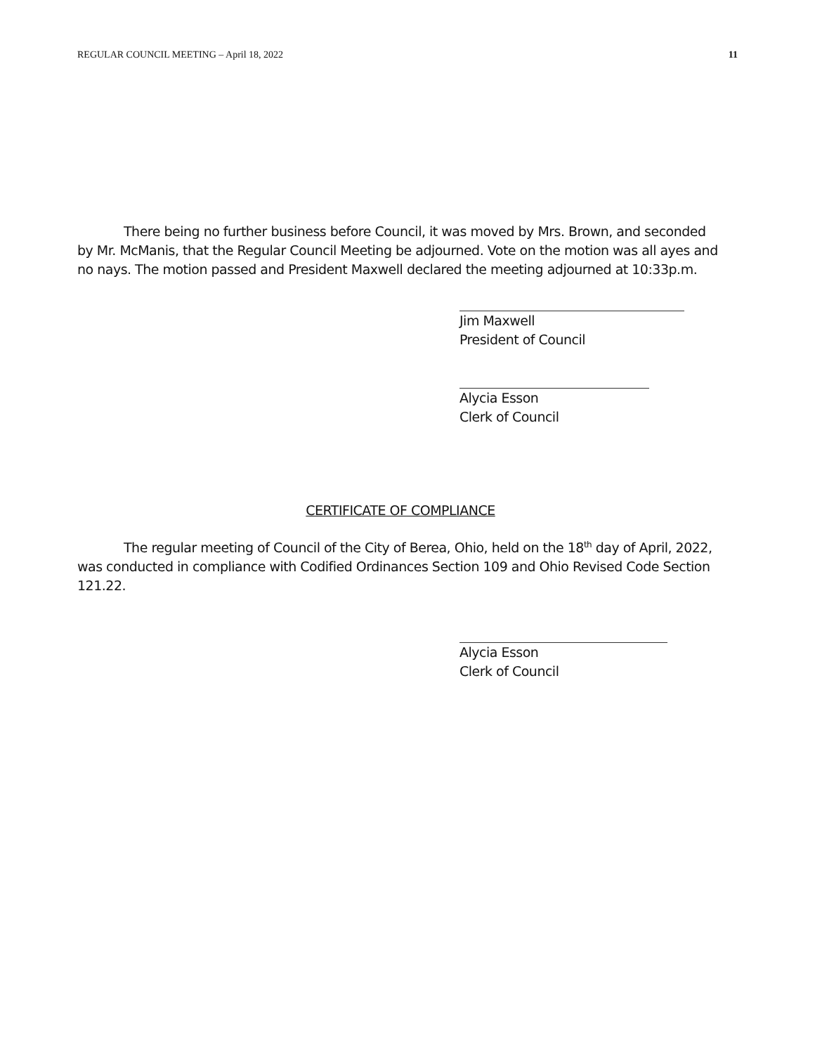REGULAR COUNCIL MEETING – April 18, 2022 11
There being no further business before Council, it was moved by Mrs. Brown, and seconded by Mr. McManis, that the Regular Council Meeting be adjourned. Vote on the motion was all ayes and no nays. The motion passed and President Maxwell declared the meeting adjourned at 10:33p.m.
Jim Maxwell
President of Council
Alycia Esson
Clerk of Council
CERTIFICATE OF COMPLIANCE
The regular meeting of Council of the City of Berea, Ohio, held on the 18<sup>th</sup> day of April, 2022, was conducted in compliance with Codified Ordinances Section 109 and Ohio Revised Code Section 121.22.
Alycia Esson
Clerk of Council